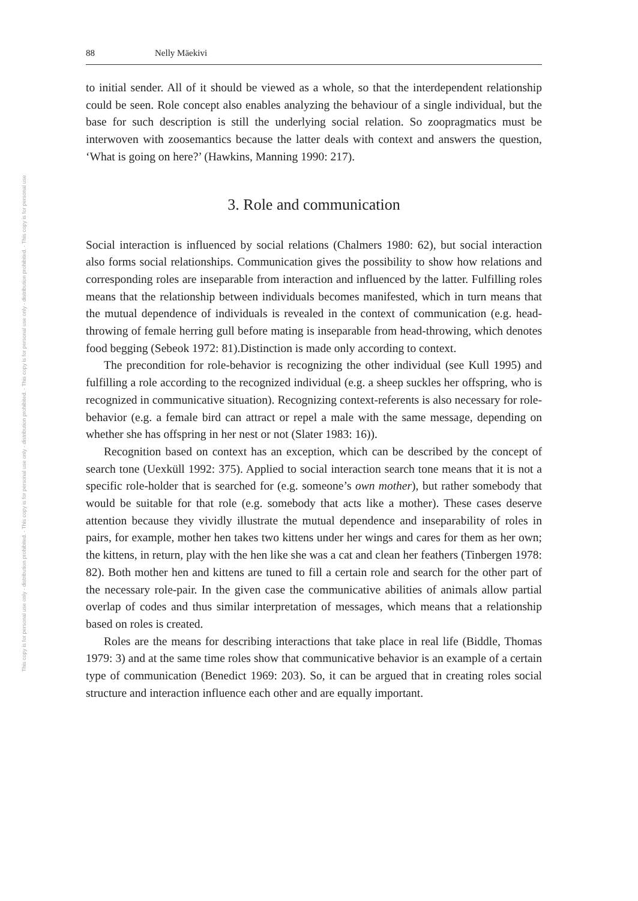This copy is for personal use only - distribution prohibited. - This copy is for personal use only - distribution prohibited. - This copy is for personal use only - distribution prohibited. - This copy is for personal use
88 Nelly Mäekivi
to initial sender. All of it should be viewed as a whole, so that the interdependent relationship could be seen. Role concept also enables analyzing the behaviour of a single individual, but the base for such description is still the underlying social relation. So zoopragmatics must be interwoven with zoosemantics because the latter deals with context and answers the question, ‘What is going on here?’ (Hawkins, Manning 1990: 217).
3. Role and communication
Social interaction is influenced by social relations (Chalmers 1980: 62), but social interaction also forms social relationships. Communication gives the possibility to show how relations and corresponding roles are inseparable from interaction and influenced by the latter. Fulfilling roles means that the relationship between individuals becomes manifested, which in turn means that the mutual dependence of individuals is revealed in the context of communication (e.g. head-throwing of female herring gull before mating is inseparable from head-throwing, which denotes food begging (Sebeok 1972: 81).Distinction is made only according to context.
The precondition for role-behavior is recognizing the other individual (see Kull 1995) and fulfilling a role according to the recognized individual (e.g. a sheep suckles her offspring, who is recognized in communicative situation). Recognizing context-referents is also necessary for role-behavior (e.g. a female bird can attract or repel a male with the same message, depending on whether she has offspring in her nest or not (Slater 1983: 16)).
Recognition based on context has an exception, which can be described by the concept of search tone (Uexküll 1992: 375). Applied to social interaction search tone means that it is not a specific role-holder that is searched for (e.g. someone’s own mother), but rather somebody that would be suitable for that role (e.g. somebody that acts like a mother). These cases deserve attention because they vividly illustrate the mutual dependence and inseparability of roles in pairs, for example, mother hen takes two kittens under her wings and cares for them as her own; the kittens, in return, play with the hen like she was a cat and clean her feathers (Tinbergen 1978: 82). Both mother hen and kittens are tuned to fill a certain role and search for the other part of the necessary role-pair. In the given case the communicative abilities of animals allow partial overlap of codes and thus similar interpretation of messages, which means that a relationship based on roles is created.
Roles are the means for describing interactions that take place in real life (Biddle, Thomas 1979: 3) and at the same time roles show that communicative behavior is an example of a certain type of communication (Benedict 1969: 203). So, it can be argued that in creating roles social structure and interaction influence each other and are equally important.